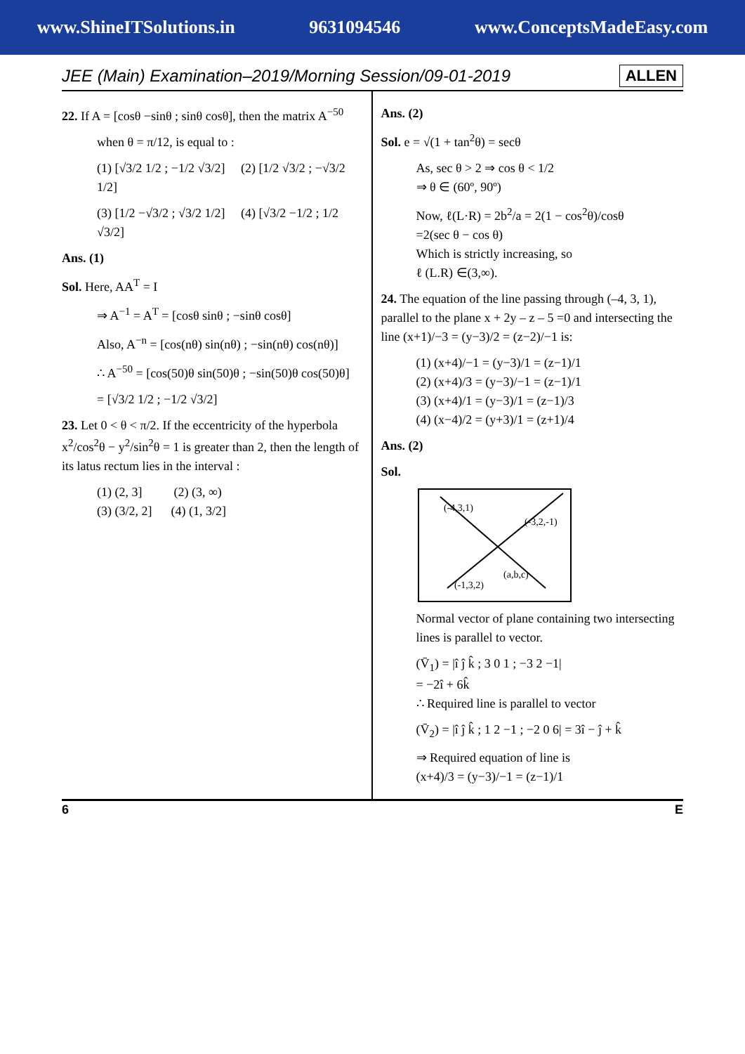www.ShineITSolutions.in 9631094546 www.ConceptsMadeEasy.com
JEE (Main) Examination–2019/Morning Session/09-01-2019 ALLEN
22. If A = [cosθ −sinθ ; sinθ cosθ], then the matrix A<sup>−50</sup>
when θ = π/12, is equal to :
(1) [√3/2 1/2 ; −1/2 √3/2] (2) [1/2 √3/2 ; −√3/2 1/2]
(3) [1/2 −√3/2 ; √3/2 1/2] (4) [√3/2 −1/2 ; 1/2 √3/2]
Ans. (1)
Sol. Here, AA<sup>T</sup> = I
⇒ A<sup>−1</sup> = A<sup>T</sup> = [cosθ sinθ ; −sinθ cosθ]
Also, A<sup>−n</sup> = [cos(nθ) sin(nθ) ; −sin(nθ) cos(nθ)]
∴ A<sup>−50</sup> = [cos(50)θ sin(50)θ ; −sin(50)θ cos(50)θ]
= [√3/2 1/2 ; −1/2 √3/2]
23. Let 0 < θ < π/2. If the eccentricity of the hyperbola x<sup>2</sup>/cos<sup>2</sup>θ − y<sup>2</sup>/sin<sup>2</sup>θ = 1 is greater than 2, then the length of its latus rectum lies in the interval :
(1) (2, 3] (2) (3, ∞)
(3) (3/2, 2] (4) (1, 3/2]
Ans. (2)
Sol. e = √(1 + tan<sup>2</sup>θ) = secθ
As, sec θ > 2 ⇒ cos θ < 1/2
⇒ θ ∈ (60º, 90º)
Now, ℓ(L·R) = 2b<sup>2</sup>/a = 2(1 − cos<sup>2</sup>θ)/cosθ
=2(sec θ − cos θ)
Which is strictly increasing, so
ℓ (L.R) ∈(3,∞).
24. The equation of the line passing through (–4, 3, 1), parallel to the plane x + 2y – z – 5 =0 and intersecting the line (x+1)/−3 = (y−3)/2 = (z−2)/−1 is:
(1) (x+4)/−1 = (y−3)/1 = (z−1)/1
(2) (x+4)/3 = (y−3)/−1 = (z−1)/1
(3) (x+4)/1 = (y−3)/1 = (z−1)/3
(4) (x−4)/2 = (y+3)/1 = (z+1)/4
Ans. (2)
Sol.
(-4,3,1)
(-3,2,-1)
(-1,3,2)
(a,b,c)
Normal vector of plane containing two intersecting lines is parallel to vector.
(V̄<sub>1</sub>) = |î ĵ k̂ ; 3 0 1 ; −3 2 −1|
= −2î + 6k̂
∴ Required line is parallel to vector
(V̄<sub>2</sub>) = |î ĵ k̂ ; 1 2 −1 ; −2 0 6| = 3î − ĵ + k̂
⇒ Required equation of line is
(x+4)/3 = (y−3)/−1 = (z−1)/1
6 E